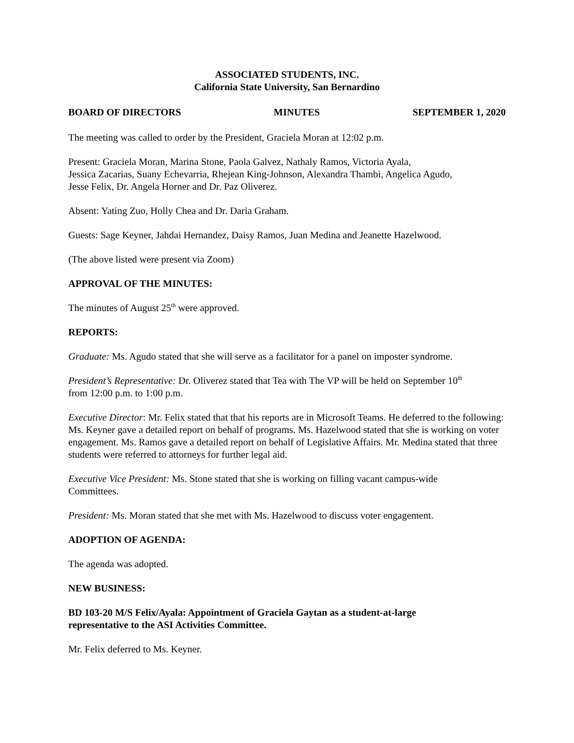ASSOCIATED STUDENTS, INC.
California State University, San Bernardino
BOARD OF DIRECTORS MINUTES SEPTEMBER 1, 2020
The meeting was called to order by the President, Graciela Moran at 12:02 p.m.
Present: Graciela Moran, Marina Stone, Paola Galvez, Nathaly Ramos, Victoria Ayala,
Jessica Zacarias, Suany Echevarria, Rhejean King-Johnson, Alexandra Thambi, Angelica Agudo,
Jesse Felix, Dr. Angela Horner and Dr. Paz Oliverez.
Absent: Yating Zuo, Holly Chea and Dr. Daria Graham.
Guests: Sage Keyner, Jahdai Hernandez, Daisy Ramos, Juan Medina and Jeanette Hazelwood.
(The above listed were present via Zoom)
APPROVAL OF THE MINUTES:
The minutes of August 25<sup>th</sup> were approved.
REPORTS:
Graduate: Ms. Agudo stated that she will serve as a facilitator for a panel on imposter syndrome.
President’s Representative: Dr. Oliverez stated that Tea with The VP will be held on September 10<sup>th</sup>
from 12:00 p.m. to 1:00 p.m.
Executive Director: Mr. Felix stated that that his reports are in Microsoft Teams. He deferred to the following: Ms. Keyner gave a detailed report on behalf of programs. Ms. Hazelwood stated that she is working on voter engagement. Ms. Ramos gave a detailed report on behalf of Legislative Affairs. Mr. Medina stated that three students were referred to attorneys for further legal aid.
Executive Vice President: Ms. Stone stated that she is working on filling vacant campus-wide
Committees.
President: Ms. Moran stated that she met with Ms. Hazelwood to discuss voter engagement.
ADOPTION OF AGENDA:
The agenda was adopted.
NEW BUSINESS:
BD 103-20 M/S Felix/Ayala: Appointment of Graciela Gaytan as a student-at-large
representative to the ASI Activities Committee.
Mr. Felix deferred to Ms. Keyner.